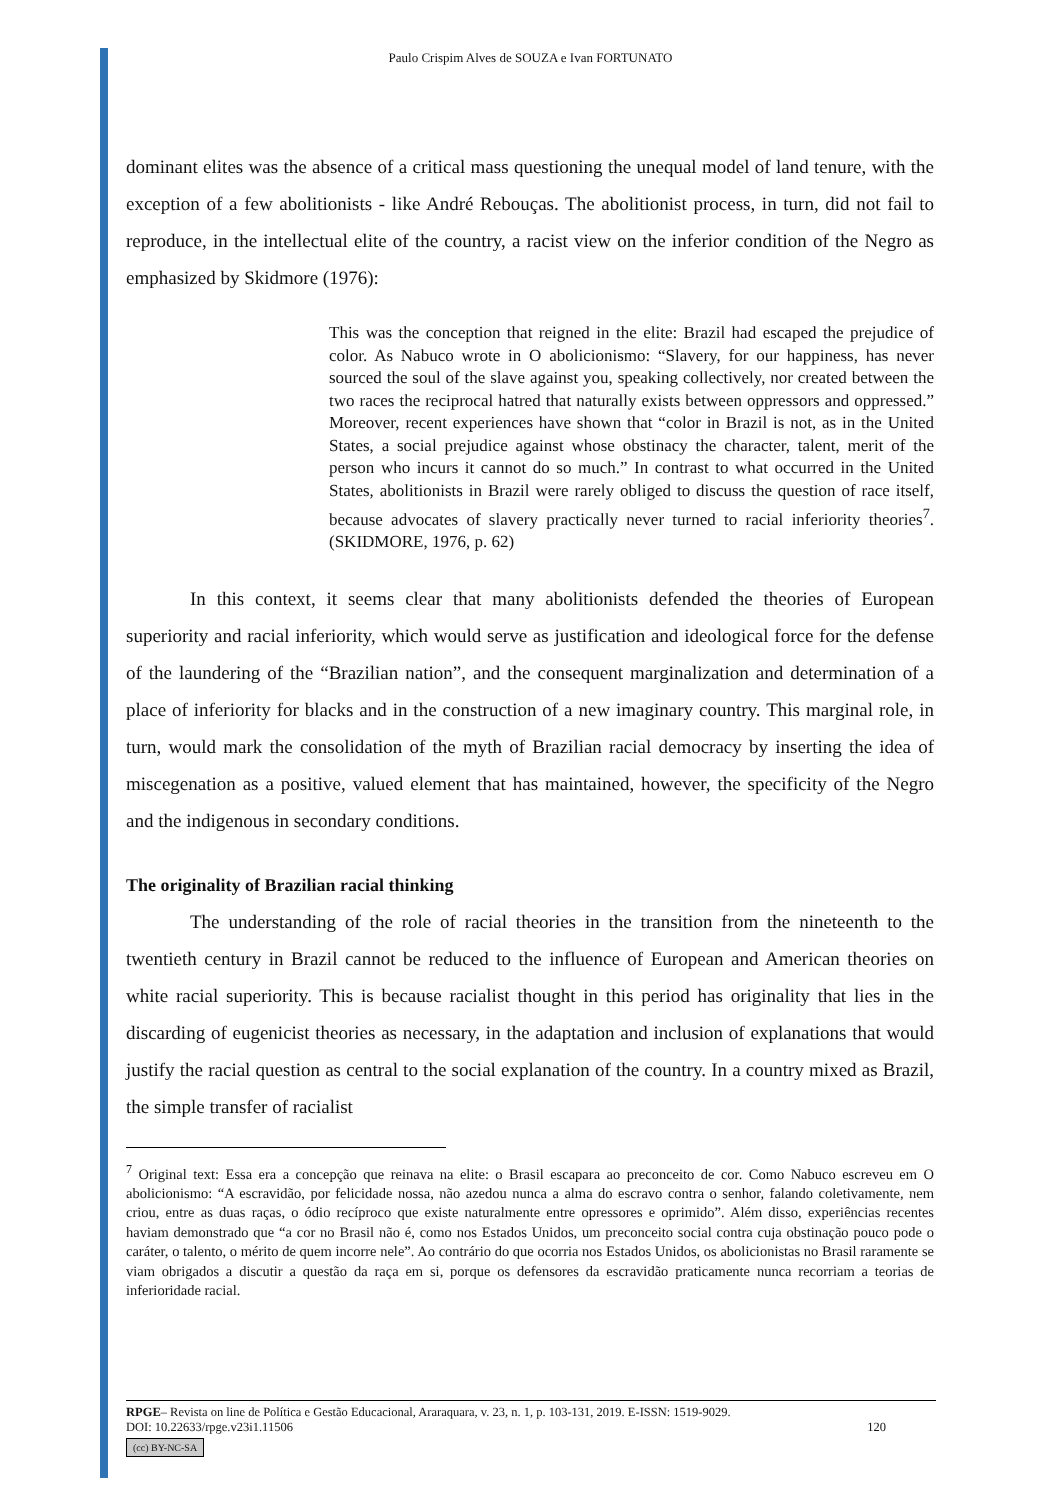Paulo Crispim Alves de SOUZA e Ivan FORTUNATO
dominant elites was the absence of a critical mass questioning the unequal model of land tenure, with the exception of a few abolitionists - like André Rebouças. The abolitionist process, in turn, did not fail to reproduce, in the intellectual elite of the country, a racist view on the inferior condition of the Negro as emphasized by Skidmore (1976):
This was the conception that reigned in the elite: Brazil had escaped the prejudice of color. As Nabuco wrote in O abolicionismo: “Slavery, for our happiness, has never sourced the soul of the slave against you, speaking collectively, nor created between the two races the reciprocal hatred that naturally exists between oppressors and oppressed.” Moreover, recent experiences have shown that “color in Brazil is not, as in the United States, a social prejudice against whose obstinacy the character, talent, merit of the person who incurs it cannot do so much.” In contrast to what occurred in the United States, abolitionists in Brazil were rarely obliged to discuss the question of race itself, because advocates of slavery practically never turned to racial inferiority theories<sup>7</sup>. (SKIDMORE, 1976, p. 62)
In this context, it seems clear that many abolitionists defended the theories of European superiority and racial inferiority, which would serve as justification and ideological force for the defense of the laundering of the “Brazilian nation”, and the consequent marginalization and determination of a place of inferiority for blacks and in the construction of a new imaginary country. This marginal role, in turn, would mark the consolidation of the myth of Brazilian racial democracy by inserting the idea of miscegenation as a positive, valued element that has maintained, however, the specificity of the Negro and the indigenous in secondary conditions.
The originality of Brazilian racial thinking
The understanding of the role of racial theories in the transition from the nineteenth to the twentieth century in Brazil cannot be reduced to the influence of European and American theories on white racial superiority. This is because racialist thought in this period has originality that lies in the discarding of eugenicist theories as necessary, in the adaptation and inclusion of explanations that would justify the racial question as central to the social explanation of the country. In a country mixed as Brazil, the simple transfer of racialist
<sup>7</sup> Original text: Essa era a concepção que reinava na elite: o Brasil escapara ao preconceito de cor. Como Nabuco escreveu em O abolicionismo: “A escravidão, por felicidade nossa, não azedou nunca a alma do escravo contra o senhor, falando coletivamente, nem criou, entre as duas raças, o ódio recíproco que existe naturalmente entre opressores e oprimido”. Além disso, experiências recentes haviam demonstrado que “a cor no Brasil não é, como nos Estados Unidos, um preconceito social contra cuja obstinação pouco pode o caráter, o talento, o mérito de quem incorre nele”. Ao contrário do que ocorria nos Estados Unidos, os abolicionistas no Brasil raramente se viam obrigados a discutir a questão da raça em si, porque os defensores da escravidão praticamente nunca recorriam a teorias de inferioridade racial.
RPGE– Revista on line de Política e Gestão Educacional, Araraquara, v. 23, n. 1, p. 103-131, 2019. E-ISSN: 1519-9029.
DOI: 10.22633/rpge.v23i1.11506 120
(cc) BY-NC-SA